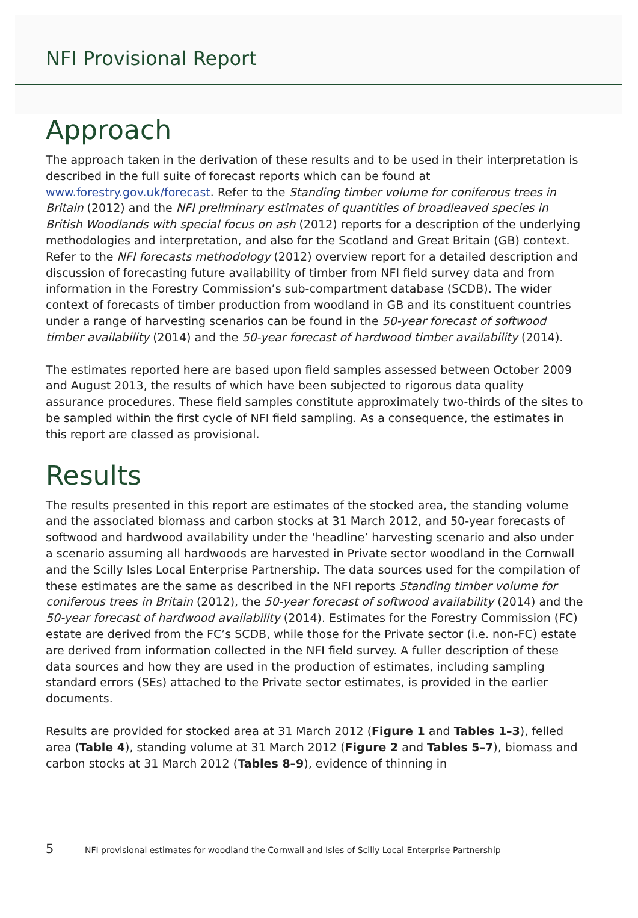NFI Provisional Report
Approach
The approach taken in the derivation of these results and to be used in their interpretation is described in the full suite of forecast reports which can be found at www.forestry.gov.uk/forecast. Refer to the Standing timber volume for coniferous trees in Britain (2012) and the NFI preliminary estimates of quantities of broadleaved species in British Woodlands with special focus on ash (2012) reports for a description of the underlying methodologies and interpretation, and also for the Scotland and Great Britain (GB) context. Refer to the NFI forecasts methodology (2012) overview report for a detailed description and discussion of forecasting future availability of timber from NFI field survey data and from information in the Forestry Commission’s sub-compartment database (SCDB). The wider context of forecasts of timber production from woodland in GB and its constituent countries under a range of harvesting scenarios can be found in the 50-year forecast of softwood timber availability (2014) and the 50-year forecast of hardwood timber availability (2014).
The estimates reported here are based upon field samples assessed between October 2009 and August 2013, the results of which have been subjected to rigorous data quality assurance procedures. These field samples constitute approximately two-thirds of the sites to be sampled within the first cycle of NFI field sampling. As a consequence, the estimates in this report are classed as provisional.
Results
The results presented in this report are estimates of the stocked area, the standing volume and the associated biomass and carbon stocks at 31 March 2012, and 50-year forecasts of softwood and hardwood availability under the ‘headline’ harvesting scenario and also under a scenario assuming all hardwoods are harvested in Private sector woodland in the Cornwall and the Scilly Isles Local Enterprise Partnership. The data sources used for the compilation of these estimates are the same as described in the NFI reports Standing timber volume for coniferous trees in Britain (2012), the 50-year forecast of softwood availability (2014) and the 50-year forecast of hardwood availability (2014). Estimates for the Forestry Commission (FC) estate are derived from the FC’s SCDB, while those for the Private sector (i.e. non-FC) estate are derived from information collected in the NFI field survey. A fuller description of these data sources and how they are used in the production of estimates, including sampling standard errors (SEs) attached to the Private sector estimates, is provided in the earlier documents.
Results are provided for stocked area at 31 March 2012 (Figure 1 and Tables 1–3), felled area (Table 4), standing volume at 31 March 2012 (Figure 2 and Tables 5–7), biomass and carbon stocks at 31 March 2012 (Tables 8–9), evidence of thinning in
5 NFI provisional estimates for woodland the Cornwall and Isles of Scilly Local Enterprise Partnership